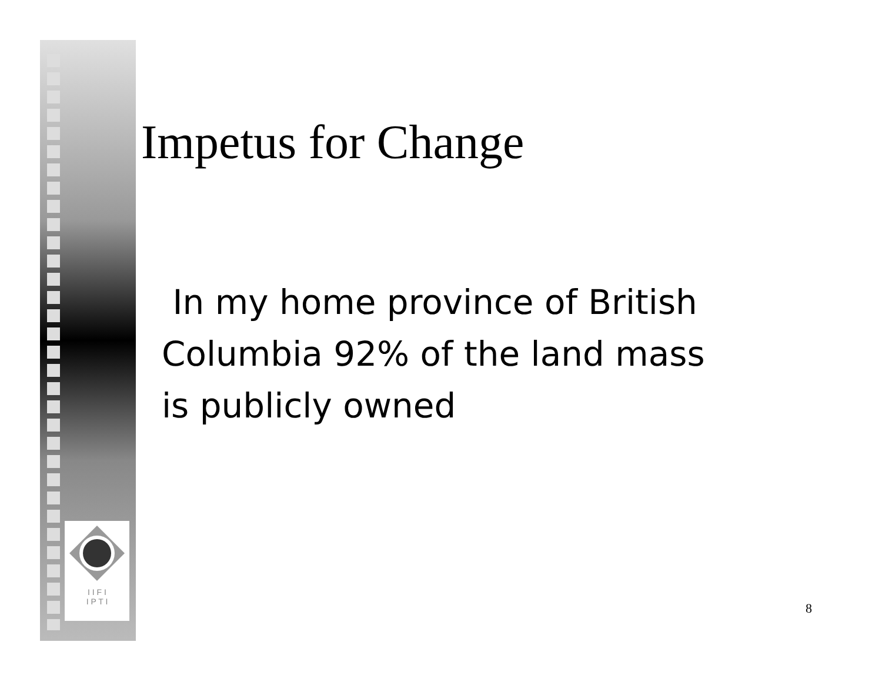I I F I
I P T I
Impetus for Change
In my home province of British Columbia 92% of the land mass is publicly owned
8